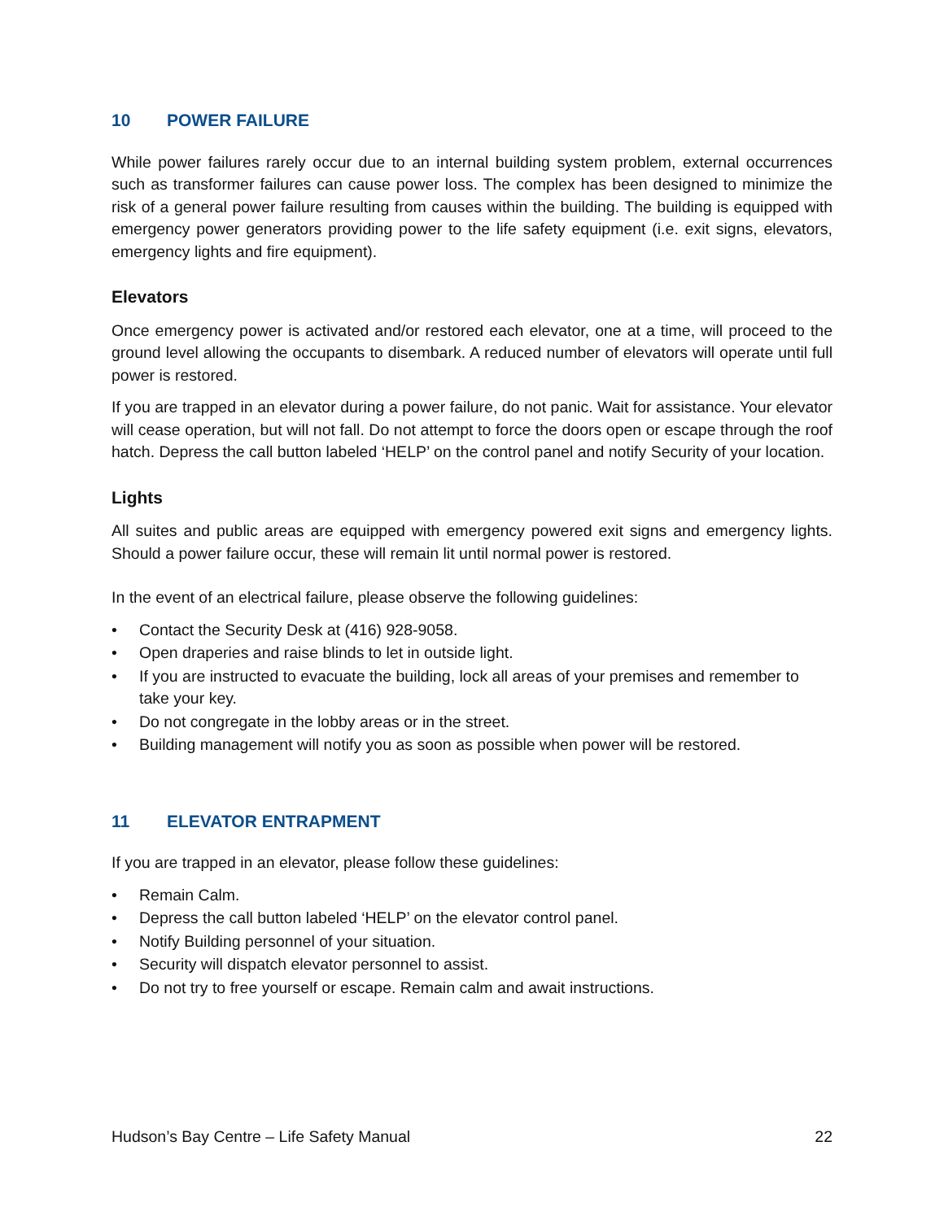10 POWER FAILURE
While power failures rarely occur due to an internal building system problem, external occurrences such as transformer failures can cause power loss. The complex has been designed to minimize the risk of a general power failure resulting from causes within the building. The building is equipped with emergency power generators providing power to the life safety equipment (i.e. exit signs, elevators, emergency lights and fire equipment).
Elevators
Once emergency power is activated and/or restored each elevator, one at a time, will proceed to the ground level allowing the occupants to disembark. A reduced number of elevators will operate until full power is restored.
If you are trapped in an elevator during a power failure, do not panic. Wait for assistance. Your elevator will cease operation, but will not fall. Do not attempt to force the doors open or escape through the roof hatch. Depress the call button labeled ‘HELP’ on the control panel and notify Security of your location.
Lights
All suites and public areas are equipped with emergency powered exit signs and emergency lights. Should a power failure occur, these will remain lit until normal power is restored.
In the event of an electrical failure, please observe the following guidelines:
• Contact the Security Desk at (416) 928-9058.
• Open draperies and raise blinds to let in outside light.
• If you are instructed to evacuate the building, lock all areas of your premises and remember to take your key.
• Do not congregate in the lobby areas or in the street.
• Building management will notify you as soon as possible when power will be restored.
11 ELEVATOR ENTRAPMENT
If you are trapped in an elevator, please follow these guidelines:
• Remain Calm.
• Depress the call button labeled ‘HELP’ on the elevator control panel.
• Notify Building personnel of your situation.
• Security will dispatch elevator personnel to assist.
• Do not try to free yourself or escape. Remain calm and await instructions.
Hudson’s Bay Centre – Life Safety Manual 22